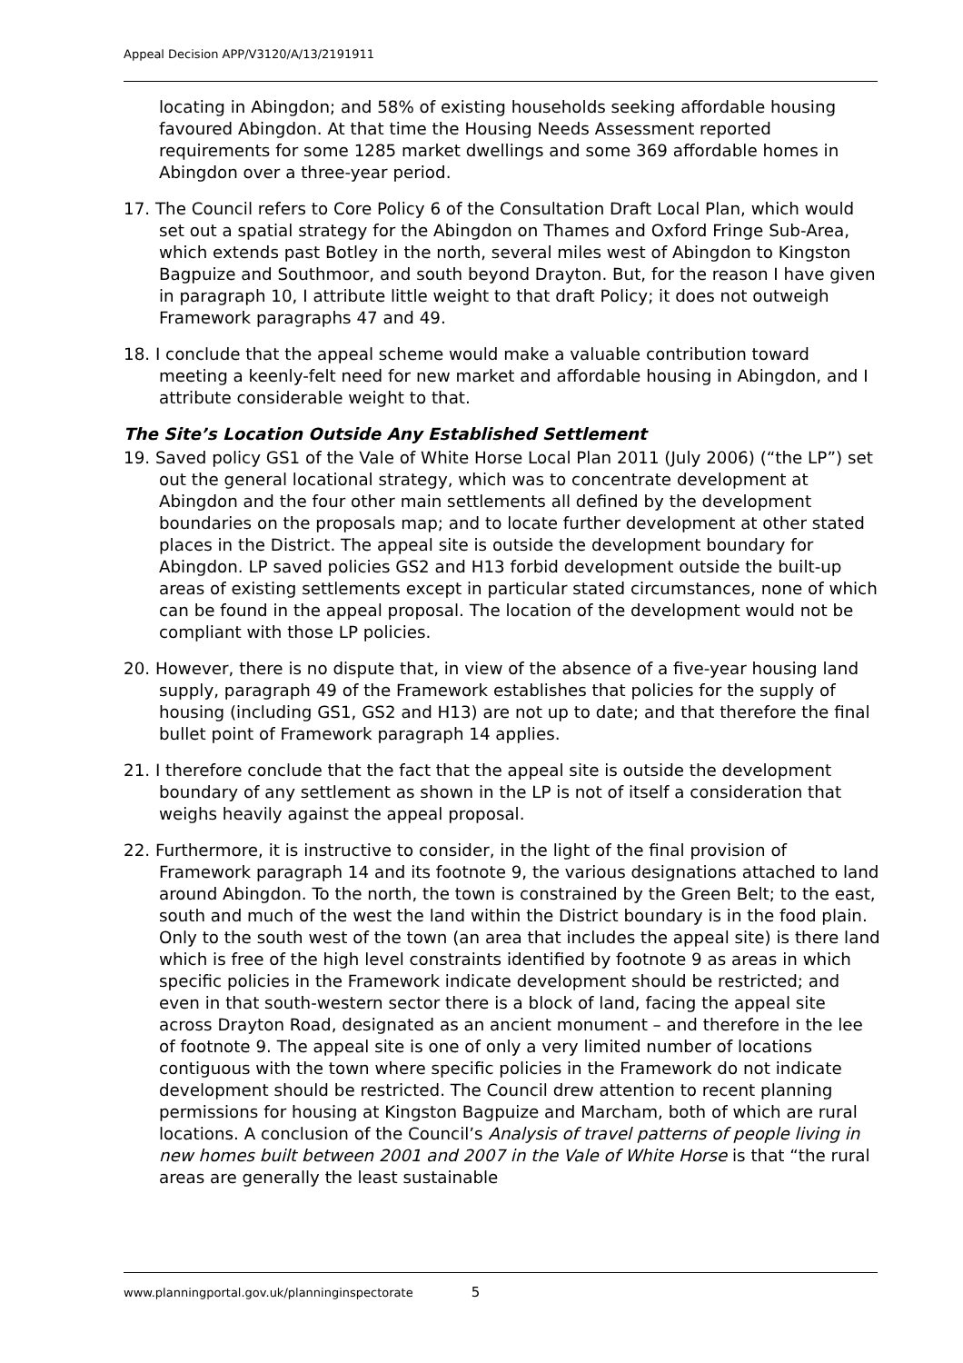Appeal Decision APP/V3120/A/13/2191911
locating in Abingdon; and 58% of existing households seeking affordable housing favoured Abingdon. At that time the Housing Needs Assessment reported requirements for some 1285 market dwellings and some 369 affordable homes in Abingdon over a three-year period.
17. The Council refers to Core Policy 6 of the Consultation Draft Local Plan, which would set out a spatial strategy for the Abingdon on Thames and Oxford Fringe Sub-Area, which extends past Botley in the north, several miles west of Abingdon to Kingston Bagpuize and Southmoor, and south beyond Drayton. But, for the reason I have given in paragraph 10, I attribute little weight to that draft Policy; it does not outweigh Framework paragraphs 47 and 49.
18. I conclude that the appeal scheme would make a valuable contribution toward meeting a keenly-felt need for new market and affordable housing in Abingdon, and I attribute considerable weight to that.
The Site’s Location Outside Any Established Settlement
19. Saved policy GS1 of the Vale of White Horse Local Plan 2011 (July 2006) (“the LP”) set out the general locational strategy, which was to concentrate development at Abingdon and the four other main settlements all defined by the development boundaries on the proposals map; and to locate further development at other stated places in the District. The appeal site is outside the development boundary for Abingdon. LP saved policies GS2 and H13 forbid development outside the built-up areas of existing settlements except in particular stated circumstances, none of which can be found in the appeal proposal. The location of the development would not be compliant with those LP policies.
20. However, there is no dispute that, in view of the absence of a five-year housing land supply, paragraph 49 of the Framework establishes that policies for the supply of housing (including GS1, GS2 and H13) are not up to date; and that therefore the final bullet point of Framework paragraph 14 applies.
21. I therefore conclude that the fact that the appeal site is outside the development boundary of any settlement as shown in the LP is not of itself a consideration that weighs heavily against the appeal proposal.
22. Furthermore, it is instructive to consider, in the light of the final provision of Framework paragraph 14 and its footnote 9, the various designations attached to land around Abingdon. To the north, the town is constrained by the Green Belt; to the east, south and much of the west the land within the District boundary is in the food plain. Only to the south west of the town (an area that includes the appeal site) is there land which is free of the high level constraints identified by footnote 9 as areas in which specific policies in the Framework indicate development should be restricted; and even in that south-western sector there is a block of land, facing the appeal site across Drayton Road, designated as an ancient monument – and therefore in the lee of footnote 9. The appeal site is one of only a very limited number of locations contiguous with the town where specific policies in the Framework do not indicate development should be restricted. The Council drew attention to recent planning permissions for housing at Kingston Bagpuize and Marcham, both of which are rural locations. A conclusion of the Council’s Analysis of travel patterns of people living in new homes built between 2001 and 2007 in the Vale of White Horse is that “the rural areas are generally the least sustainable
www.planningportal.gov.uk/planninginspectorate 5